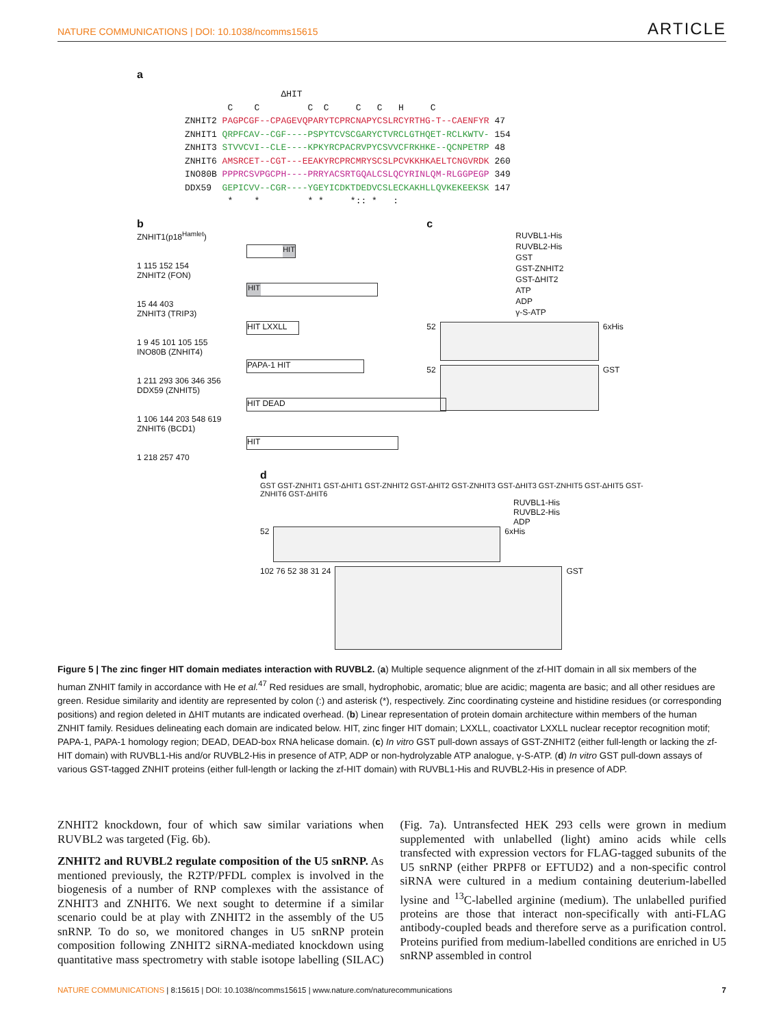NATURE COMMUNICATIONS | DOI: 10.1038/ncomms15615 ARTICLE
a
                  ΔHIT
        C    C         C  C     C   C   H     C
ZNHIT2 PAGPCGF--CPAGEVQPARYTCPRCNAPYCSLRCYRTHG-T--CAENFYR 47
ZNHIT1 QRPFCAV--CGF----PSPYTCVSCGARYCTVRCLGTHQET-RCLKWTV- 154
ZNHIT3 STVVCVI--CLE----KPKYRCPACRVPYCSVVCFRKHKE--QCNPETRP 48
ZNHIT6 AMSRCET--CGT---EEAKYRCPRCMRYSCSLPCVKKHKAELTCNGVRDK 260
INO80B PPPRCSVPGCPH----PRRYACSRTGQALCSLQCYRINLQM-RLGGPEGP 349
DDX59  GEPICVV--CGR----YGEYICDKTDEDVCSLECKAKHLLQVKEKEEKSK 147
        *    *         * *     *:: *   :
b
ZNHIT1(p18<sup>Hamlet</sup>)
HIT
1 115 152 154
ZNHIT2 (FON)
HIT
15 44 403
ZNHIT3 (TRIP3)
HIT LXXLL
1 9 45 101 105 155
INO80B (ZNHIT4)
PAPA-1 HIT
1 211 293 306 346 356
DDX59 (ZNHIT5)
HIT DEAD
1 106 144 203 548 619
ZNHIT6 (BCD1)
HIT
1 218 257 470
c
RUVBL1-His
RUVBL2-His
GST
GST-ZNHIT2
GST-ΔHIT2
ATP
ADP
γ-S-ATP
52 6xHis
52 GST
d
GST GST-ZNHIT1 GST-ΔHIT1 GST-ZNHIT2 GST-ΔHIT2 GST-ZNHIT3 GST-ΔHIT3 GST-ZNHIT5 GST-ΔHIT5 GST-ZNHIT6 GST-ΔHIT6
RUVBL1-His
RUVBL2-His
ADP
52 6xHis
102 76 52 38 31 24 GST
Figure 5 | The zinc finger HIT domain mediates interaction with RUVBL2. (a) Multiple sequence alignment of the zf-HIT domain in all six members of the human ZNHIT family in accordance with He et al.<sup>47</sup> Red residues are small, hydrophobic, aromatic; blue are acidic; magenta are basic; and all other residues are green. Residue similarity and identity are represented by colon (:) and asterisk (*), respectively. Zinc coordinating cysteine and histidine residues (or corresponding positions) and region deleted in ΔHIT mutants are indicated overhead. (b) Linear representation of protein domain architecture within members of the human ZNHIT family. Residues delineating each domain are indicated below. HIT, zinc finger HIT domain; LXXLL, coactivator LXXLL nuclear receptor recognition motif; PAPA-1, PAPA-1 homology region; DEAD, DEAD-box RNA helicase domain. (c) In vitro GST pull-down assays of GST-ZNHIT2 (either full-length or lacking the zf-HIT domain) with RUVBL1-His and/or RUVBL2-His in presence of ATP, ADP or non-hydrolyzable ATP analogue, γ-S-ATP. (d) In vitro GST pull-down assays of various GST-tagged ZNHIT proteins (either full-length or lacking the zf-HIT domain) with RUVBL1-His and RUVBL2-His in presence of ADP.
ZNHIT2 knockdown, four of which saw similar variations when RUVBL2 was targeted (Fig. 6b).
ZNHIT2 and RUVBL2 regulate composition of the U5 snRNP. As mentioned previously, the R2TP/PFDL complex is involved in the biogenesis of a number of RNP complexes with the assistance of ZNHIT3 and ZNHIT6. We next sought to determine if a similar scenario could be at play with ZNHIT2 in the assembly of the U5 snRNP. To do so, we monitored changes in U5 snRNP protein composition following ZNHIT2 siRNA-mediated knockdown using quantitative mass spectrometry with stable isotope labelling (SILAC) (Fig. 7a). Untransfected HEK 293 cells were grown in medium supplemented with unlabelled (light) amino acids while cells transfected with expression vectors for FLAG-tagged subunits of the U5 snRNP (either PRPF8 or EFTUD2) and a non-specific control siRNA were cultured in a medium containing deuterium-labelled lysine and <sup>13</sup>C-labelled arginine (medium). The unlabelled purified proteins are those that interact non-specifically with anti-FLAG antibody-coupled beads and therefore serve as a purification control. Proteins purified from medium-labelled conditions are enriched in U5 snRNP assembled in control
NATURE COMMUNICATIONS | 8:15615 | DOI: 10.1038/ncomms15615 | www.nature.com/naturecommunications 7